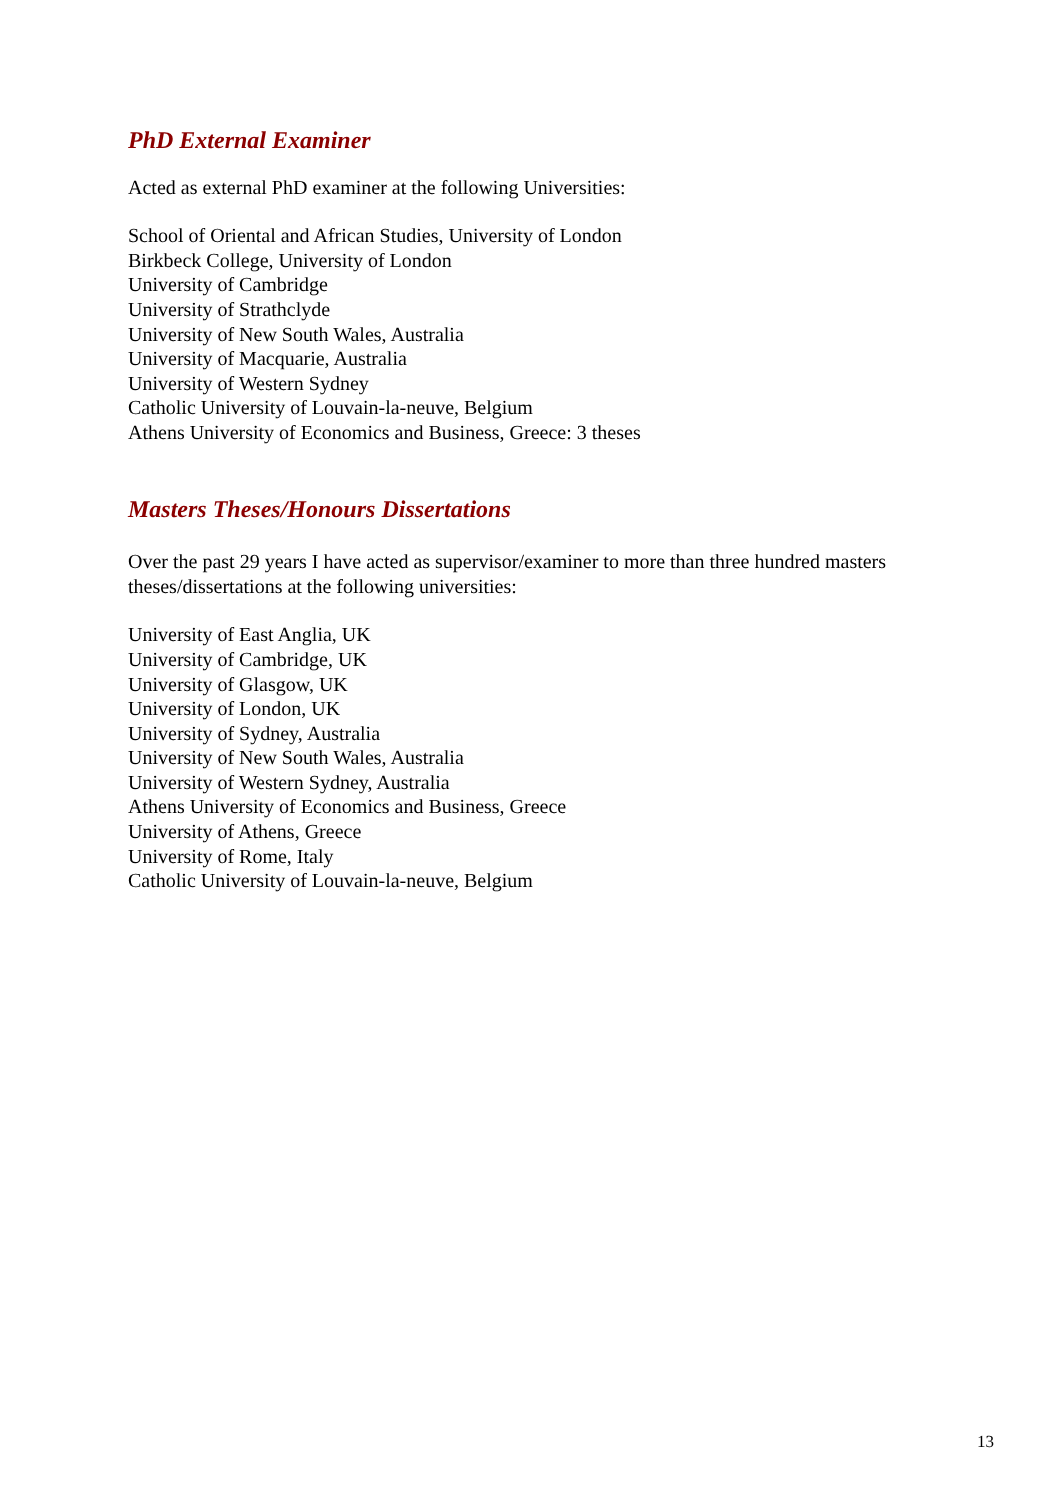PhD External Examiner
Acted as external PhD examiner at the following Universities:
School of Oriental and African Studies, University of London
Birkbeck College, University of London
University of Cambridge
University of Strathclyde
University of New South Wales, Australia
University of Macquarie, Australia
University of Western Sydney
Catholic University of Louvain-la-neuve, Belgium
Athens University of Economics and Business, Greece: 3 theses
Masters Theses/Honours Dissertations
Over the past 29 years I have acted as supervisor/examiner to more than three hundred masters theses/dissertations at the following universities:
University of East Anglia, UK
University of Cambridge, UK
University of Glasgow, UK
University of London, UK
University of Sydney, Australia
University of New South Wales, Australia
University of Western Sydney, Australia
Athens University of Economics and Business, Greece
University of Athens, Greece
University of Rome, Italy
Catholic University of Louvain-la-neuve, Belgium
13